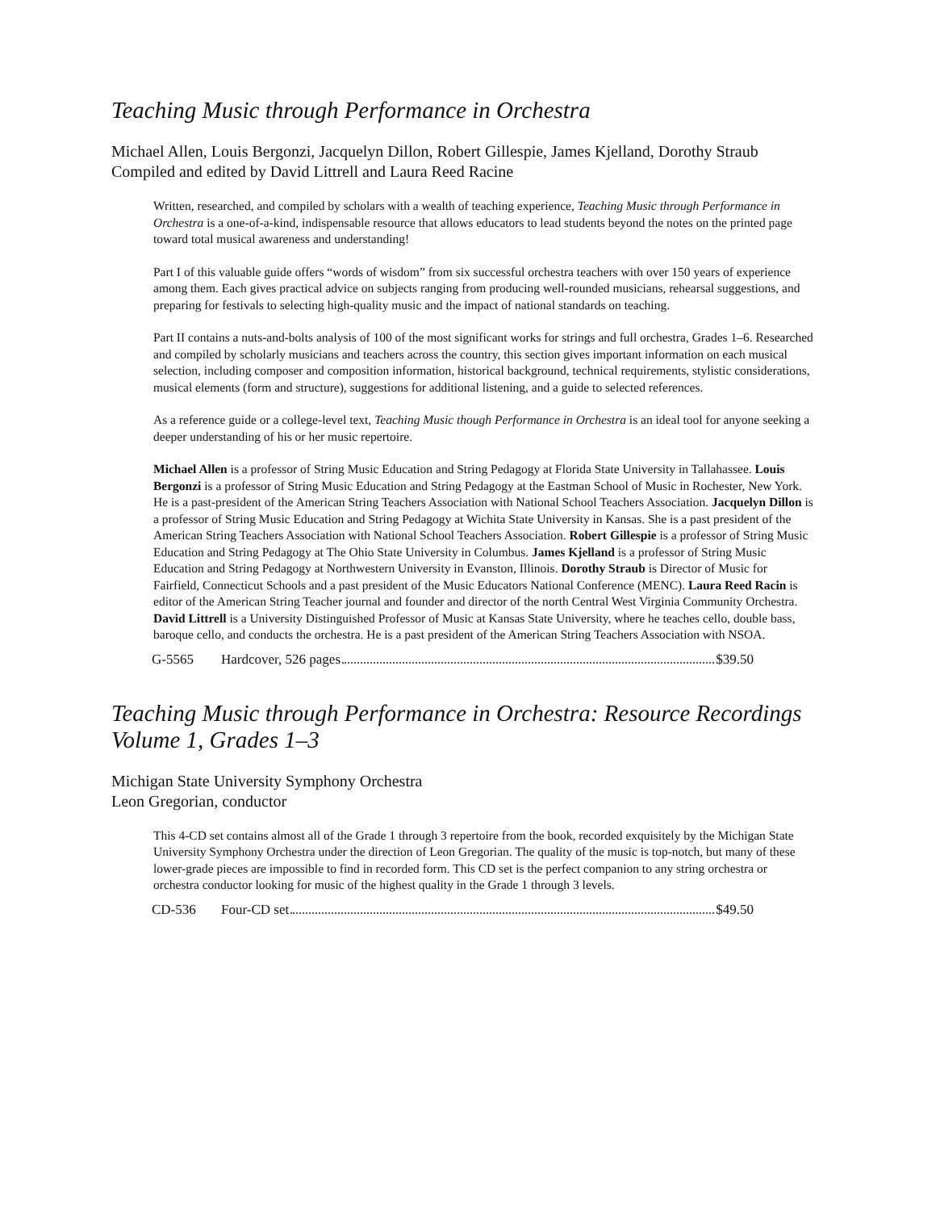Teaching Music through Performance in Orchestra
Michael Allen, Louis Bergonzi, Jacquelyn Dillon, Robert Gillespie, James Kjelland, Dorothy Straub
Compiled and edited by David Littrell and Laura Reed Racine
Written, researched, and compiled by scholars with a wealth of teaching experience, Teaching Music through Performance in Orchestra is a one-of-a-kind, indispensable resource that allows educators to lead students beyond the notes on the printed page toward total musical awareness and understanding!
Part I of this valuable guide offers “words of wisdom” from six successful orchestra teachers with over 150 years of experience among them. Each gives practical advice on subjects ranging from producing well-rounded musicians, rehearsal suggestions, and preparing for festivals to selecting high-quality music and the impact of national standards on teaching.
Part II contains a nuts-and-bolts analysis of 100 of the most significant works for strings and full orchestra, Grades 1–6. Researched and compiled by scholarly musicians and teachers across the country, this section gives important information on each musical selection, including composer and composition information, historical background, technical requirements, stylistic considerations, musical elements (form and structure), suggestions for additional listening, and a guide to selected references.
As a reference guide or a college-level text, Teaching Music though Performance in Orchestra is an ideal tool for anyone seeking a deeper understanding of his or her music repertoire.
Michael Allen is a professor of String Music Education and String Pedagogy at Florida State University in Tallahassee. Louis Bergonzi is a professor of String Music Education and String Pedagogy at the Eastman School of Music in Rochester, New York. He is a past-president of the American String Teachers Association with National School Teachers Association. Jacquelyn Dillon is a professor of String Music Education and String Pedagogy at Wichita State University in Kansas. She is a past president of the American String Teachers Association with National School Teachers Association. Robert Gillespie is a professor of String Music Education and String Pedagogy at The Ohio State University in Columbus. James Kjelland is a professor of String Music Education and String Pedagogy at Northwestern University in Evanston, Illinois. Dorothy Straub is Director of Music for Fairfield, Connecticut Schools and a past president of the Music Educators National Conference (MENC). Laura Reed Racin is editor of the American String Teacher journal and founder and director of the north Central West Virginia Community Orchestra. David Littrell is a University Distinguished Professor of Music at Kansas State University, where he teaches cello, double bass, baroque cello, and conducts the orchestra. He is a past president of the American String Teachers Association with NSOA.
G-5565 Hardcover, 526 pages $39.50
Teaching Music through Performance in Orchestra: Resource Recordings Volume 1, Grades 1–3
Michigan State University Symphony Orchestra
Leon Gregorian, conductor
This 4-CD set contains almost all of the Grade 1 through 3 repertoire from the book, recorded exquisitely by the Michigan State University Symphony Orchestra under the direction of Leon Gregorian. The quality of the music is top-notch, but many of these lower-grade pieces are impossible to find in recorded form. This CD set is the perfect companion to any string orchestra or orchestra conductor looking for music of the highest quality in the Grade 1 through 3 levels.
CD-536 Four-CD set $49.50